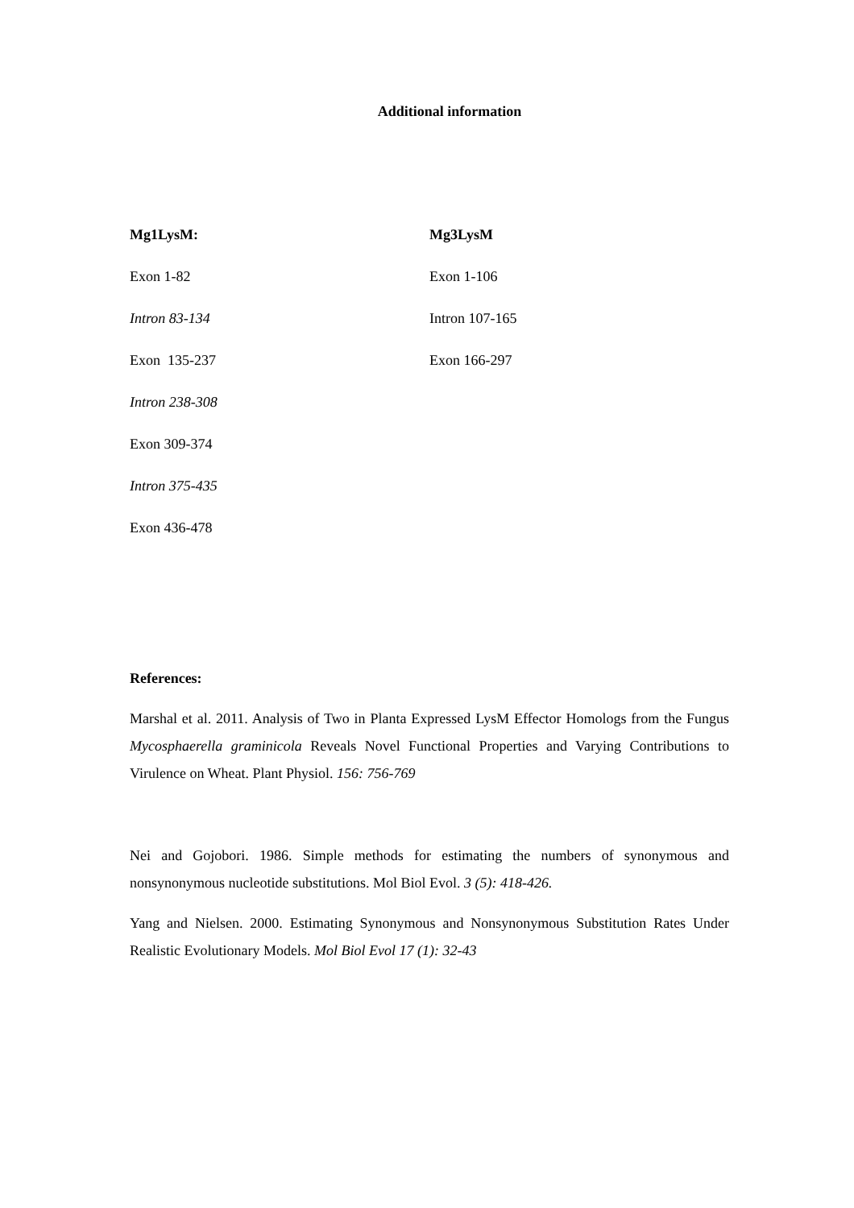Additional information
Mg1LysM:
Exon 1-82
Intron 83-134
Exon 135-237
Intron 238-308
Exon 309-374
Intron 375-435
Exon 436-478
Mg3LysM
Exon 1-106
Intron 107-165
Exon 166-297
References:
Marshal et al. 2011. Analysis of Two in Planta Expressed LysM Effector Homologs from the Fungus Mycosphaerella graminicola Reveals Novel Functional Properties and Varying Contributions to Virulence on Wheat. Plant Physiol. 156: 756-769
Nei and Gojobori. 1986. Simple methods for estimating the numbers of synonymous and nonsynonymous nucleotide substitutions. Mol Biol Evol. 3 (5): 418-426.
Yang and Nielsen. 2000. Estimating Synonymous and Nonsynonymous Substitution Rates Under Realistic Evolutionary Models. Mol Biol Evol 17 (1): 32-43